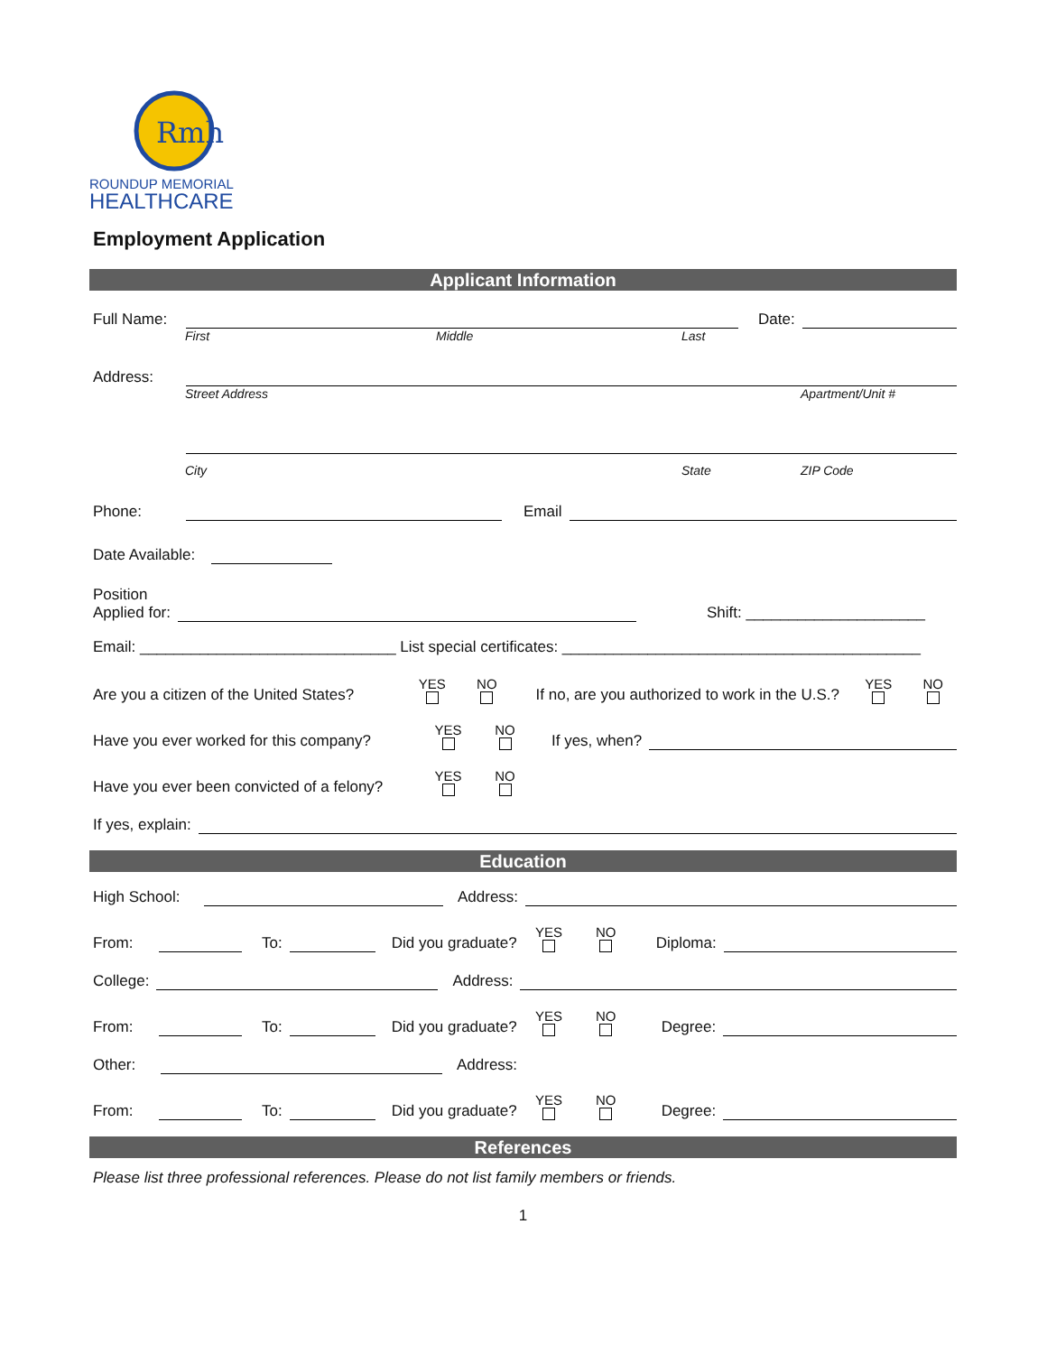Rmh
ROUNDUP MEMORIAL
HEALTHCARE
Employment Application
Applicant Information
Full Name: Date:
First Middle Last
Address:
Street Address Apartment/Unit #
City State ZIP Code
Phone: Email
Date Available:
Position
Applied for: Shift: _____________________
Email: ______________________________ List special certificates: __________________________________________
Are you a citizen of the United States? YES NO If no, are you authorized to work in the U.S.? YES NO
Have you ever worked for this company? YES NO If yes, when?
Have you ever been convicted of a felony? YES NO
If yes, explain:
Education
High School: Address:
From: To: Did you graduate? YES NO Diploma:
College: Address:
From: To: Did you graduate? YES NO Degree:
Other: Address:
From: To: Did you graduate? YES NO Degree:
References
Please list three professional references. Please do not list family members or friends.
1